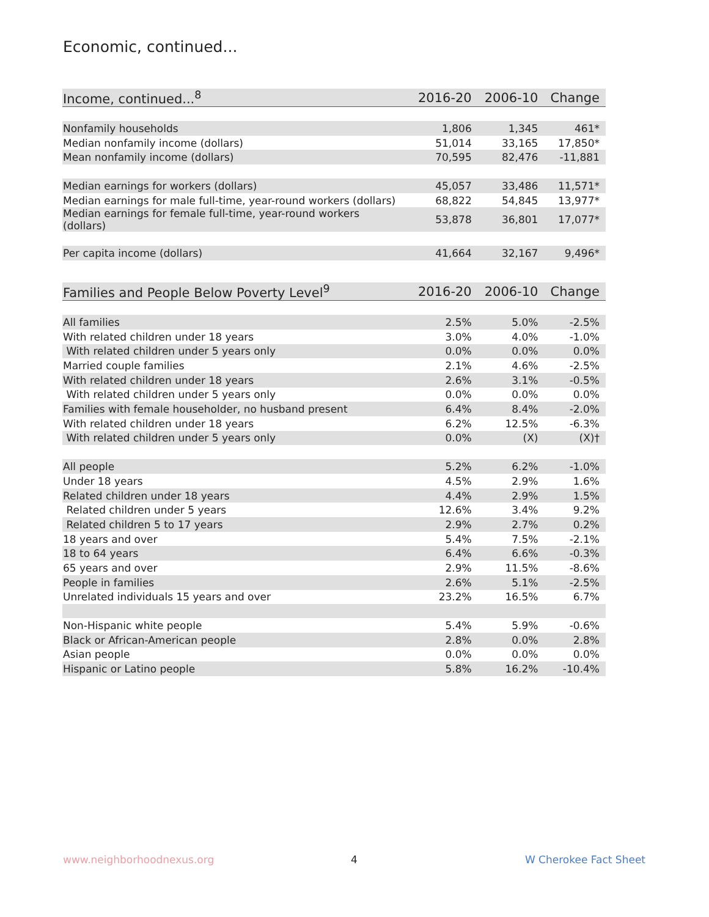Economic, continued...
| Income, continued...<sup>8</sup> | 2016-20 | 2006-10 | Change |
| --- | --- | --- | --- |
| Nonfamily households | 1,806 | 1,345 | 461* |
| Median nonfamily income (dollars) | 51,014 | 33,165 | 17,850* |
| Mean nonfamily income (dollars) | 70,595 | 82,476 | -11,881 |
| Median earnings for workers (dollars) | 45,057 | 33,486 | 11,571* |
| Median earnings for male full-time, year-round workers (dollars) | 68,822 | 54,845 | 13,977* |
| Median earnings for female full-time, year-round workers (dollars) | 53,878 | 36,801 | 17,077* |
| Per capita income (dollars) | 41,664 | 32,167 | 9,496* |
| Families and People Below Poverty Level<sup>9</sup> | 2016-20 | 2006-10 | Change |
| --- | --- | --- | --- |
| All families | 2.5% | 5.0% | -2.5% |
| With related children under 18 years | 3.0% | 4.0% | -1.0% |
| With related children under 5 years only | 0.0% | 0.0% | 0.0% |
| Married couple families | 2.1% | 4.6% | -2.5% |
| With related children under 18 years | 2.6% | 3.1% | -0.5% |
| With related children under 5 years only | 0.0% | 0.0% | 0.0% |
| Families with female householder, no husband present | 6.4% | 8.4% | -2.0% |
| With related children under 18 years | 6.2% | 12.5% | -6.3% |
| With related children under 5 years only | 0.0% | (X) | (X)† |
| All people | 5.2% | 6.2% | -1.0% |
| Under 18 years | 4.5% | 2.9% | 1.6% |
| Related children under 18 years | 4.4% | 2.9% | 1.5% |
| Related children under 5 years | 12.6% | 3.4% | 9.2% |
| Related children 5 to 17 years | 2.9% | 2.7% | 0.2% |
| 18 years and over | 5.4% | 7.5% | -2.1% |
| 18 to 64 years | 6.4% | 6.6% | -0.3% |
| 65 years and over | 2.9% | 11.5% | -8.6% |
| People in families | 2.6% | 5.1% | -2.5% |
| Unrelated individuals 15 years and over | 23.2% | 16.5% | 6.7% |
| Non-Hispanic white people | 5.4% | 5.9% | -0.6% |
| Black or African-American people | 2.8% | 0.0% | 2.8% |
| Asian people | 0.0% | 0.0% | 0.0% |
| Hispanic or Latino people | 5.8% | 16.2% | -10.4% |
www.neighborhoodnexus.org 4 W Cherokee Fact Sheet